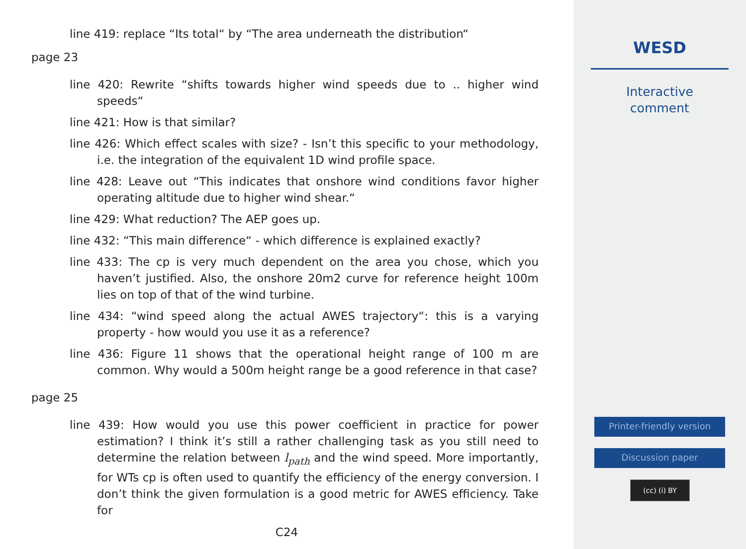line 419: replace “Its total“ by “The area underneath the distribution“
page 23
line 420: Rewrite “shifts towards higher wind speeds due to .. higher wind speeds“
line 421: How is that similar?
line 426: Which effect scales with size? - Isn’t this specific to your methodology, i.e. the integration of the equivalent 1D wind profile space.
line 428: Leave out “This indicates that onshore wind conditions favor higher operating altitude due to higher wind shear.“
line 429: What reduction? The AEP goes up.
line 432: “This main difference“ - which difference is explained exactly?
line 433: The cp is very much dependent on the area you chose, which you haven’t justified. Also, the onshore 20m2 curve for reference height 100m lies on top of that of the wind turbine.
line 434: “wind speed along the actual AWES trajectory“: this is a varying property - how would you use it as a reference?
line 436: Figure 11 shows that the operational height range of 100 m are common. Why would a 500m height range be a good reference in that case?
page 25
line 439: How would you use this power coefficient in practice for power estimation? I think it’s still a rather challenging task as you still need to determine the relation between l<sub>path</sub> and the wind speed. More importantly, for WTs cp is often used to quantify the efficiency of the energy conversion. I don’t think the given formulation is a good metric for AWES efficiency. Take for
C24
WESD
Interactive
comment
Printer-friendly version
Discussion paper
(cc) (i) BY